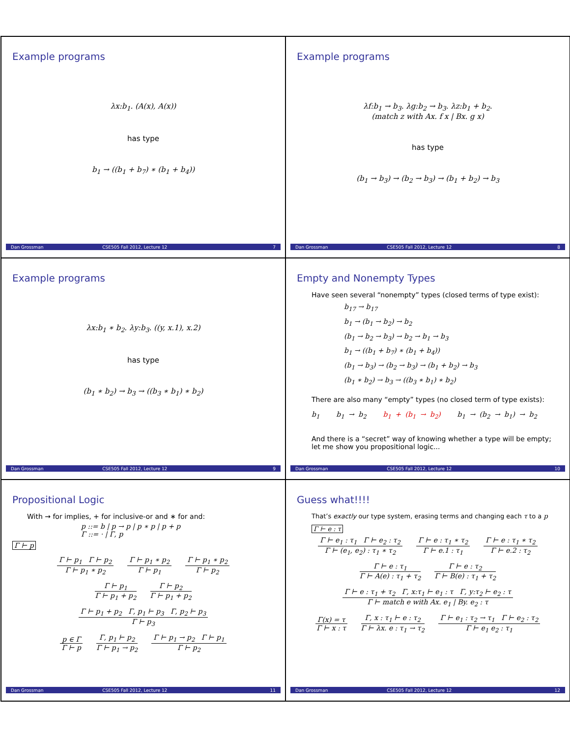Example programs
λx:b<sub>1</sub>. (A(x), A(x))
has type
b<sub>1</sub> → ((b<sub>1</sub> + b<sub>7</sub>) ∗ (b<sub>1</sub> + b<sub>4</sub>))
Dan Grossman CSE505 Fall 2012, Lecture 12 7
Example programs
λf:b<sub>1</sub> → b<sub>3</sub>. λg:b<sub>2</sub> → b<sub>3</sub>. λz:b<sub>1</sub> + b<sub>2</sub>.
(match z with Ax. f x | Bx. g x)
has type
(b<sub>1</sub> → b<sub>3</sub>) → (b<sub>2</sub> → b<sub>3</sub>) → (b<sub>1</sub> + b<sub>2</sub>) → b<sub>3</sub>
Dan Grossman CSE505 Fall 2012, Lecture 12 8
Example programs
λx:b<sub>1</sub> ∗ b<sub>2</sub>. λy:b<sub>3</sub>. ((y, x.1), x.2)
has type
(b<sub>1</sub> ∗ b<sub>2</sub>) → b<sub>3</sub> → ((b<sub>3</sub> ∗ b<sub>1</sub>) ∗ b<sub>2</sub>)
Dan Grossman CSE505 Fall 2012, Lecture 12 9
Empty and Nonempty Types
Have seen several “nonempty” types (closed terms of type exist):
b<sub>17</sub> → b<sub>17</sub>
b<sub>1</sub> → (b<sub>1</sub> → b<sub>2</sub>) → b<sub>2</sub>
(b<sub>1</sub> → b<sub>2</sub> → b<sub>3</sub>) → b<sub>2</sub> → b<sub>1</sub> → b<sub>3</sub>
b<sub>1</sub> → ((b<sub>1</sub> + b<sub>7</sub>) ∗ (b<sub>1</sub> + b<sub>4</sub>))
(b<sub>1</sub> → b<sub>3</sub>) → (b<sub>2</sub> → b<sub>3</sub>) → (b<sub>1</sub> + b<sub>2</sub>) → b<sub>3</sub>
(b<sub>1</sub> ∗ b<sub>2</sub>) → b<sub>3</sub> → ((b<sub>3</sub> ∗ b<sub>1</sub>) ∗ b<sub>2</sub>)
There are also many “empty” types (no closed term of type exists):
b<sub>1</sub> b<sub>1</sub> → b<sub>2</sub> b<sub>1</sub> + (b<sub>1</sub> → b<sub>2</sub>) b<sub>1</sub> → (b<sub>2</sub> → b<sub>1</sub>) → b<sub>2</sub>
And there is a “secret” way of knowing whether a type will be empty; let me show you propositional logic...
Dan Grossman CSE505 Fall 2012, Lecture 12 10
Propositional Logic
With → for implies, + for inclusive-or and ∗ for and:
p ::= b | p → p | p ∗ p | p + p
Γ ::= · | Γ, p
Γ ⊢ p
Γ ⊢ p<sub>1</sub> Γ ⊢ p<sub>2</sub>
Γ ⊢ p<sub>1</sub> ∗ p<sub>2</sub>
Γ ⊢ p<sub>1</sub> ∗ p<sub>2</sub>
Γ ⊢ p<sub>1</sub>
Γ ⊢ p<sub>1</sub> ∗ p<sub>2</sub>
Γ ⊢ p<sub>2</sub>
Γ ⊢ p<sub>1</sub>
Γ ⊢ p<sub>1</sub> + p<sub>2</sub>
Γ ⊢ p<sub>2</sub>
Γ ⊢ p<sub>1</sub> + p<sub>2</sub>
Γ ⊢ p<sub>1</sub> + p<sub>2</sub> Γ, p<sub>1</sub> ⊢ p<sub>3</sub> Γ, p<sub>2</sub> ⊢ p<sub>3</sub>
Γ ⊢ p<sub>3</sub>
p ∈ Γ
Γ ⊢ p
Γ, p<sub>1</sub> ⊢ p<sub>2</sub>
Γ ⊢ p<sub>1</sub> → p<sub>2</sub>
Γ ⊢ p<sub>1</sub> → p<sub>2</sub> Γ ⊢ p<sub>1</sub>
Γ ⊢ p<sub>2</sub>
Dan Grossman CSE505 Fall 2012, Lecture 12 11
Guess what!!!!
That’s exactly our type system, erasing terms and changing each τ to a p
Γ ⊢ e : τ
Γ ⊢ e<sub>1</sub> : τ<sub>1</sub> Γ ⊢ e<sub>2</sub> : τ<sub>2</sub>
Γ ⊢ (e<sub>1</sub>, e<sub>2</sub>) : τ<sub>1</sub> ∗ τ<sub>2</sub>
Γ ⊢ e : τ<sub>1</sub> ∗ τ<sub>2</sub>
Γ ⊢ e.1 : τ<sub>1</sub>
Γ ⊢ e : τ<sub>1</sub> ∗ τ<sub>2</sub>
Γ ⊢ e.2 : τ<sub>2</sub>
Γ ⊢ e : τ<sub>1</sub>
Γ ⊢ A(e) : τ<sub>1</sub> + τ<sub>2</sub>
Γ ⊢ e : τ<sub>2</sub>
Γ ⊢ B(e) : τ<sub>1</sub> + τ<sub>2</sub>
Γ ⊢ e : τ<sub>1</sub> + τ<sub>2</sub> Γ, x:τ<sub>1</sub> ⊢ e<sub>1</sub> : τ Γ, y:τ<sub>2</sub> ⊢ e<sub>2</sub> : τ
Γ ⊢ match e with Ax. e<sub>1</sub> | By. e<sub>2</sub> : τ
Γ(x) = τ
Γ ⊢ x : τ
Γ, x : τ<sub>1</sub> ⊢ e : τ<sub>2</sub>
Γ ⊢ λx. e : τ<sub>1</sub> → τ<sub>2</sub>
Γ ⊢ e<sub>1</sub> : τ<sub>2</sub> → τ<sub>1</sub> Γ ⊢ e<sub>2</sub> : τ<sub>2</sub>
Γ ⊢ e<sub>1</sub> e<sub>2</sub> : τ<sub>1</sub>
Dan Grossman CSE505 Fall 2012, Lecture 12 12